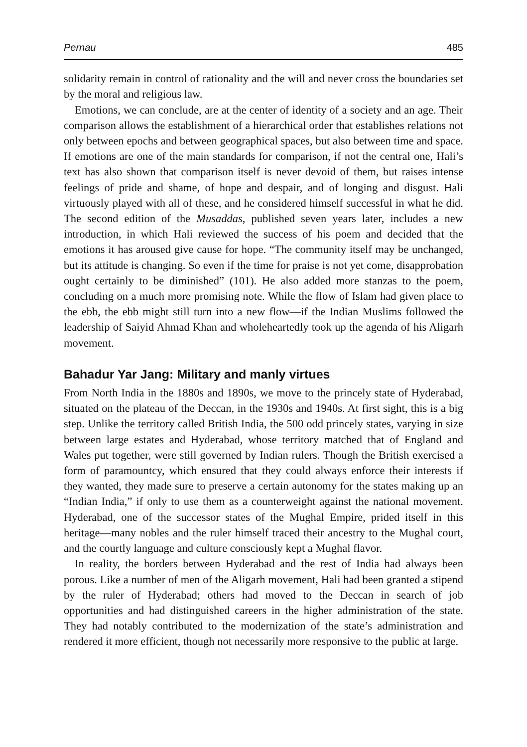Pernau 485
solidarity remain in control of rationality and the will and never cross the boundaries set by the moral and religious law.
Emotions, we can conclude, are at the center of identity of a society and an age. Their comparison allows the establishment of a hierarchical order that establishes relations not only between epochs and between geographical spaces, but also between time and space. If emotions are one of the main standards for comparison, if not the central one, Hali’s text has also shown that comparison itself is never devoid of them, but raises intense feelings of pride and shame, of hope and despair, and of longing and disgust. Hali virtuously played with all of these, and he considered himself successful in what he did. The second edition of the Musaddas, published seven years later, includes a new introduction, in which Hali reviewed the success of his poem and decided that the emotions it has aroused give cause for hope. “The community itself may be unchanged, but its attitude is changing. So even if the time for praise is not yet come, disapprobation ought certainly to be diminished” (101). He also added more stanzas to the poem, concluding on a much more promising note. While the flow of Islam had given place to the ebb, the ebb might still turn into a new flow—if the Indian Muslims followed the leadership of Saiyid Ahmad Khan and wholeheartedly took up the agenda of his Aligarh movement.
Bahadur Yar Jang: Military and manly virtues
From North India in the 1880s and 1890s, we move to the princely state of Hyderabad, situated on the plateau of the Deccan, in the 1930s and 1940s. At first sight, this is a big step. Unlike the territory called British India, the 500 odd princely states, varying in size between large estates and Hyderabad, whose territory matched that of England and Wales put together, were still governed by Indian rulers. Though the British exercised a form of paramountcy, which ensured that they could always enforce their interests if they wanted, they made sure to preserve a certain autonomy for the states making up an “Indian India,” if only to use them as a counterweight against the national movement. Hyderabad, one of the successor states of the Mughal Empire, prided itself in this heritage—many nobles and the ruler himself traced their ancestry to the Mughal court, and the courtly language and culture consciously kept a Mughal flavor.
In reality, the borders between Hyderabad and the rest of India had always been porous. Like a number of men of the Aligarh movement, Hali had been granted a stipend by the ruler of Hyderabad; others had moved to the Deccan in search of job opportunities and had distinguished careers in the higher administration of the state. They had notably contributed to the modernization of the state’s administration and rendered it more efficient, though not necessarily more responsive to the public at large.